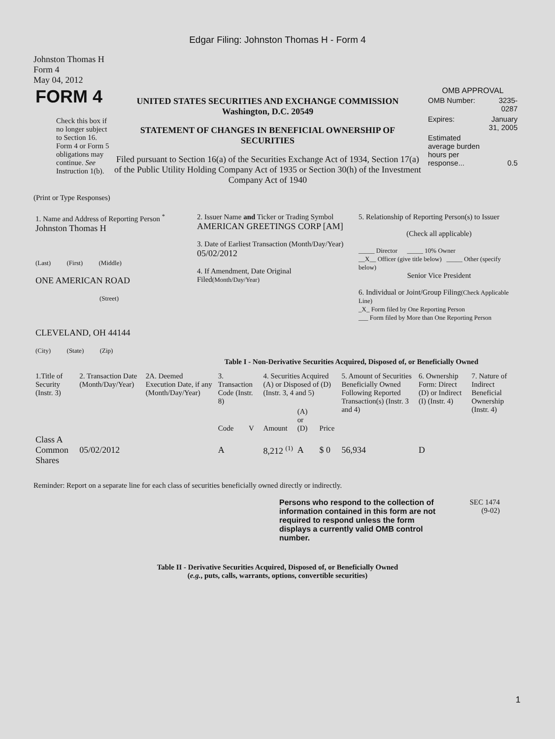Edgar Filing: Johnston Thomas H - Form 4
Johnston Thomas H
Form 4
May 04, 2012
| FORM 4 Check this box if no longer subject to Section 16. Form 4 or Form 5 obligations may continue. See Instruction 1(b). | UNITED STATES SECURITIES AND EXCHANGE COMMISSION Washington, D.C. 20549 STATEMENT OF CHANGES IN BENEFICIAL OWNERSHIP OF SECURITIES Filed pursuant to Section 16(a) of the Securities Exchange Act of 1934, Section 17(a) of the Public Utility Holding Company Act of 1935 or Section 30(h) of the Investment Company Act of 1940 | OMB APPROVAL / OMB Number: / 3235-0287 / / Expires: / January 31, 2005 / / Estimated average burden hours per response... / 0.5 / |
(Print or Type Responses)
| 1. Name and Address of Reporting Person <sup>*</sup> Johnston Thomas H (Last) (First) (Middle) ONE AMERICAN ROAD (Street) CLEVELAND, OH 44144 (City) (State) (Zip) | 2. Issuer Name and Ticker or Trading Symbol AMERICAN GREETINGS CORP [AM] 3. Date of Earliest Transaction (Month/Day/Year) 05/02/2012 4. If Amendment, Date Original Filed (Month/Day/Year) | 5. Relationship of Reporting Person(s) to Issuer (Check all applicable) _____ Director _____ 10% Owner __X__ Officer (give title below) _____ Other (specify below) Senior Vice President 6. Individual or Joint/Group Filing (Check Applicable Line) _X_ Form filed by One Reporting Person ___ Form filed by More than One Reporting Person |
Table I - Non-Derivative Securities Acquired, Disposed of, or Beneficially Owned
| 1.Title of Security (Instr. 3) | 2. Transaction Date (Month/Day/Year) | 2A. Deemed Execution Date, if any (Month/Day/Year) | 3. Transaction Code (Instr. 8) | | 4. Securities Acquired (A) or Disposed of (D) (Instr. 3, 4 and 5) | | | 5. Amount of Securities Beneficially Owned Following Reported Transaction(s) (Instr. 3 and 4) | 6. Ownership Form: Direct (D) or Indirect (I) (Instr. 4) | 7. Nature of Indirect Beneficial Ownership (Instr. 4) |
| --- | --- | --- | --- | --- | --- | --- | --- | --- | --- | --- |
| | | | Code | V | Amount | (A) or (D) | Price | | | |
| Class A Common Shares | 05/02/2012 | | A | | 8,212 <sup>(1)</sup> | A | $ 0 | 56,934 | D | |
Reminder: Report on a separate line for each class of securities beneficially owned directly or indirectly.
| Persons who respond to the collection of information contained in this form are not required to respond unless the form displays a currently valid OMB control number. | SEC 1474 (9-02) |
Table II - Derivative Securities Acquired, Disposed of, or Beneficially Owned
(e.g., puts, calls, warrants, options, convertible securities)
1